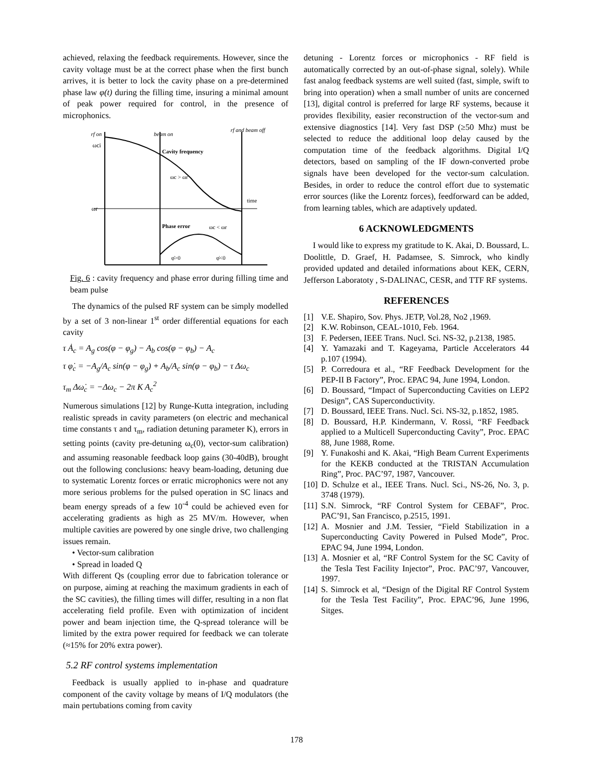achieved, relaxing the feedback requirements. However, since the cavity voltage must be at the correct phase when the first bunch arrives, it is better to lock the cavity phase on a pre-determined phase law φ(t) during the filling time, insuring a minimal amount of peak power required for control, in the presence of microphonics.
rf on
beam on
rf and beam off
ωci
Cavity frequency
ωc > ωr
time
ωr
Phase error
ωc < ωr
φ̇>0
φ̇<0
Fig. 6 : cavity frequency and phase error during filling time and beam pulse
The dynamics of the pulsed RF system can be simply modelled by a set of 3 non-linear 1<sup>st</sup> order differential equations for each cavity
τ Ȧ<sub>c</sub> = A<sub>g</sub> cos(φ − φ<sub>g</sub>) − A<sub>b</sub> cos(φ − φ<sub>b</sub>) − A<sub>c</sub>
τ φ̇<sub>c</sub> = −A<sub>g</sub>/A<sub>c</sub> sin(φ − φ<sub>g</sub>) + A<sub>b</sub>/A<sub>c</sub> sin(φ − φ<sub>b</sub>) − τ Δω<sub>c</sub>
τ<sub>m</sub> Δω̇<sub>c</sub> = −Δω<sub>c</sub> − 2π K A<sub>c</sub><sup>2</sup>
Numerous simulations [12] by Runge-Kutta integration, including realistic spreads in cavity parameters (on electric and mechanical time constants τ and τ<sub>m</sub>, radiation detuning parameter K), errors in setting points (cavity pre-detuning ω<sub>c</sub>(0), vector-sum calibration) and assuming reasonable feedback loop gains (30-40dB), brought out the following conclusions: heavy beam-loading, detuning due to systematic Lorentz forces or erratic microphonics were not any more serious problems for the pulsed operation in SC linacs and beam energy spreads of a few 10<sup>-4</sup> could be achieved even for accelerating gradients as high as 25 MV/m. However, when multiple cavities are powered by one single drive, two challenging issues remain.
• Vector-sum calibration
• Spread in loaded Q
With different Qs (coupling error due to fabrication tolerance or on purpose, aiming at reaching the maximum gradients in each of the SC cavities), the filling times will differ, resulting in a non flat accelerating field profile. Even with optimization of incident power and beam injection time, the Q-spread tolerance will be limited by the extra power required for feedback we can tolerate (≈15% for 20% extra power).
5.2 RF control systems implementation
Feedback is usually applied to in-phase and quadrature component of the cavity voltage by means of I/Q modulators (the main pertubations coming from cavity
detuning - Lorentz forces or microphonics - RF field is automatically corrected by an out-of-phase signal, solely). While fast analog feedback systems are well suited (fast, simple, swift to bring into operation) when a small number of units are concerned [13], digital control is preferred for large RF systems, because it provides flexibility, easier reconstruction of the vector-sum and extensive diagnostics [14]. Very fast DSP (≥50 Mhz) must be selected to reduce the additional loop delay caused by the computation time of the feedback algorithms. Digital I/Q detectors, based on sampling of the IF down-converted probe signals have been developed for the vector-sum calculation. Besides, in order to reduce the control effort due to systematic error sources (like the Lorentz forces), feedforward can be added, from learning tables, which are adaptively updated.
6 ACKNOWLEDGMENTS
I would like to express my gratitude to K. Akai, D. Boussard, L. Doolittle, D. Graef, H. Padamsee, S. Simrock, who kindly provided updated and detailed informations about KEK, CERN, Jefferson Laboratoty , S-DALINAC, CESR, and TTF RF systems.
REFERENCES
[1] V.E. Shapiro, Sov. Phys. JETP, Vol.28, No2 ,1969.
[2] K.W. Robinson, CEAL-1010, Feb. 1964.
[3] F. Pedersen, IEEE Trans. Nucl. Sci. NS-32, p.2138, 1985.
[4] Y. Yamazaki and T. Kageyama, Particle Accelerators 44 p.107 (1994).
[5] P. Corredoura et al., “RF Feedback Development for the PEP-II B Factory”, Proc. EPAC 94, June 1994, London.
[6] D. Boussard, “Impact of Superconducting Cavities on LEP2 Design”, CAS Superconductivity.
[7] D. Boussard, IEEE Trans. Nucl. Sci. NS-32, p.1852, 1985.
[8] D. Boussard, H.P. Kindermann, V. Rossi, “RF Feedback applied to a Multicell Superconducting Cavity”, Proc. EPAC 88, June 1988, Rome.
[9] Y. Funakoshi and K. Akai, “High Beam Current Experiments for the KEKB conducted at the TRISTAN Accumulation Ring”, Proc. PAC’97, 1987, Vancouver.
[10] D. Schulze et al., IEEE Trans. Nucl. Sci., NS-26, No. 3, p. 3748 (1979).
[11] S.N. Simrock, “RF Control System for CEBAF”, Proc. PAC’91, San Francisco, p.2515, 1991.
[12] A. Mosnier and J.M. Tessier, “Field Stabilization in a Superconducting Cavity Powered in Pulsed Mode”, Proc. EPAC 94, June 1994, London.
[13] A. Mosnier et al, “RF Control System for the SC Cavity of the Tesla Test Facility Injector”, Proc. PAC’97, Vancouver, 1997.
[14] S. Simrock et al, “Design of the Digital RF Control System for the Tesla Test Facility”, Proc. EPAC’96, June 1996, Sitges.
178